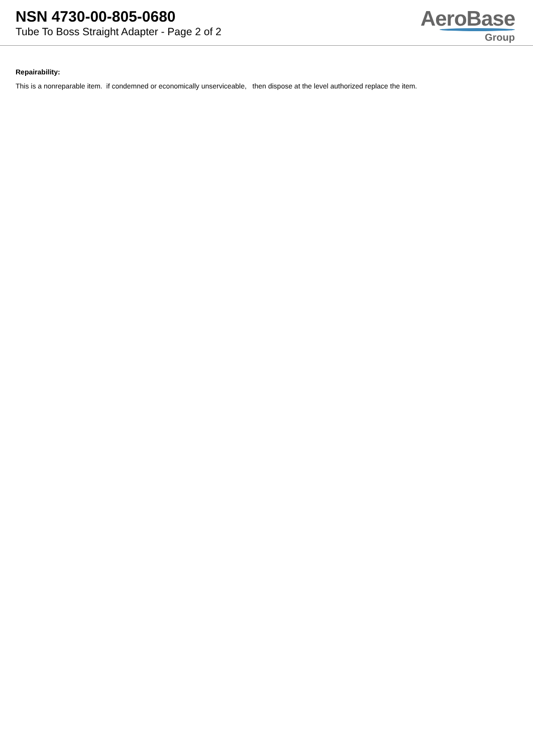NSN 4730-00-805-0680
Tube To Boss Straight Adapter - Page 2 of 2
AeroBase
Group
Repairability:
This is a nonreparable item. if condemned or economically unserviceable, then dispose at the level authorized replace the item.